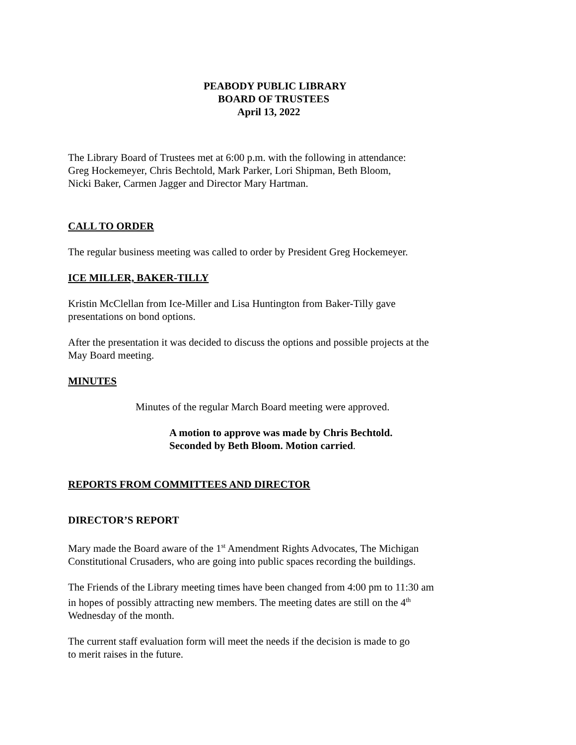PEABODY PUBLIC LIBRARY
BOARD OF TRUSTEES
April 13, 2022
The Library Board of Trustees met at 6:00 p.m. with the following in attendance:
Greg Hockemeyer, Chris Bechtold, Mark Parker, Lori Shipman, Beth Bloom,
Nicki Baker, Carmen Jagger and Director Mary Hartman.
CALL TO ORDER
The regular business meeting was called to order by President Greg Hockemeyer.
ICE MILLER, BAKER-TILLY
Kristin McClellan from Ice-Miller and Lisa Huntington from Baker-Tilly gave
presentations on bond options.
After the presentation it was decided to discuss the options and possible projects at the
May Board meeting.
MINUTES
Minutes of the regular March Board meeting were approved.
A motion to approve was made by Chris Bechtold.
Seconded by Beth Bloom. Motion carried.
REPORTS FROM COMMITTEES AND DIRECTOR
DIRECTOR’S REPORT
Mary made the Board aware of the 1<sup>st</sup> Amendment Rights Advocates, The Michigan
Constitutional Crusaders, who are going into public spaces recording the buildings.
The Friends of the Library meeting times have been changed from 4:00 pm to 11:30 am
in hopes of possibly attracting new members. The meeting dates are still on the 4<sup>th</sup>
Wednesday of the month.
The current staff evaluation form will meet the needs if the decision is made to go
to merit raises in the future.